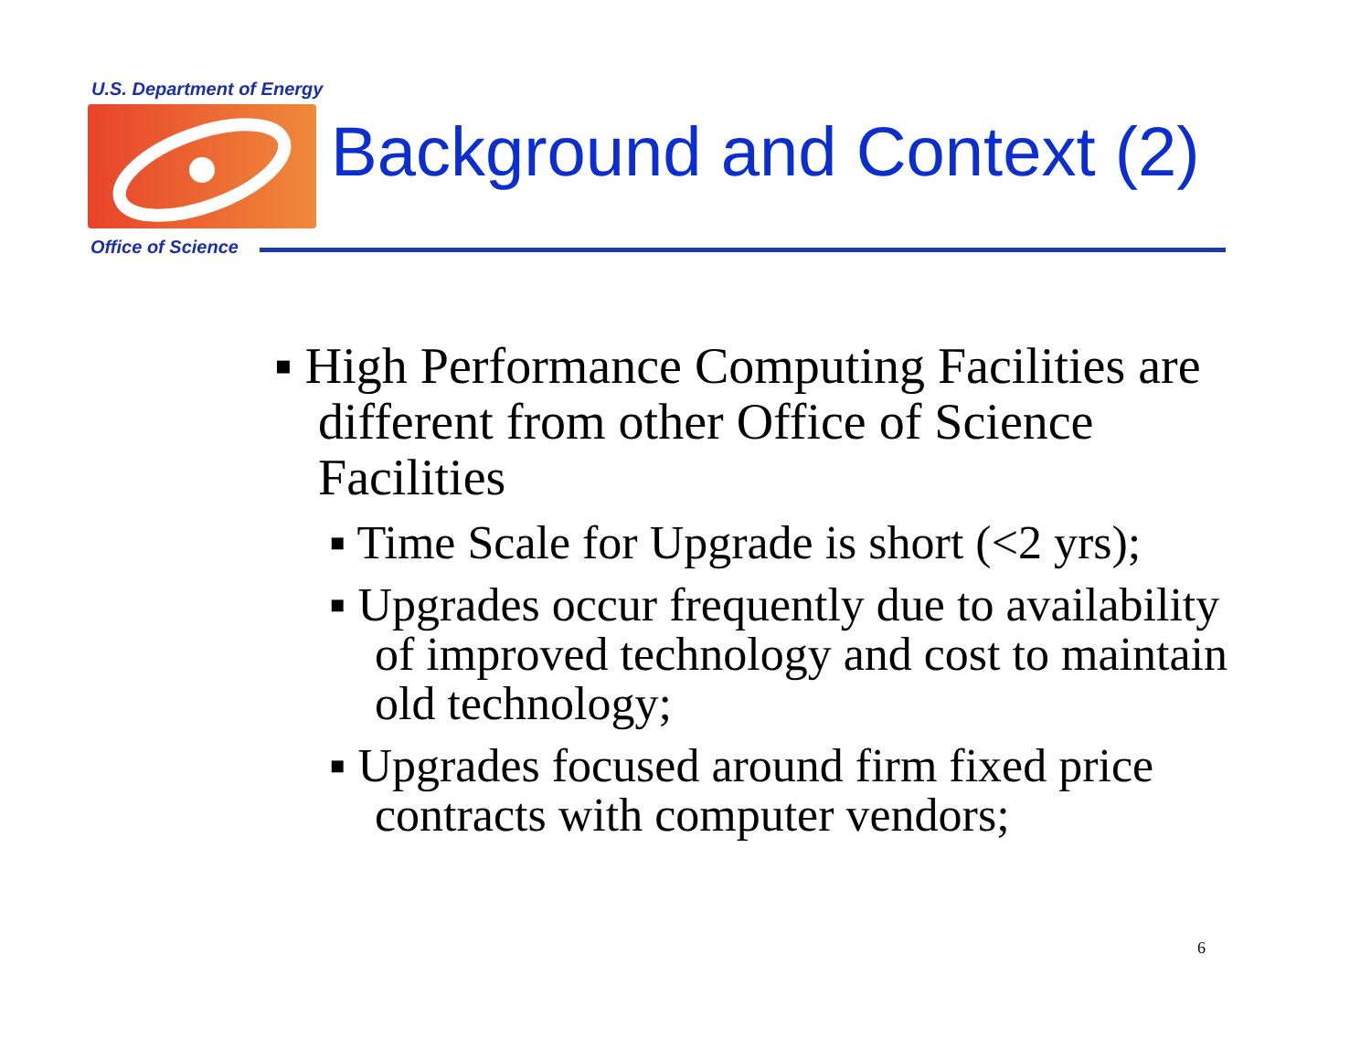U.S. Department of Energy
Background and Context (2)
Office of Science
▪ High Performance Computing Facilities are different from other Office of Science Facilities
▪ Time Scale for Upgrade is short (<2 yrs);
▪ Upgrades occur frequently due to availability of improved technology and cost to maintain old technology;
▪ Upgrades focused around firm fixed price contracts with computer vendors;
6